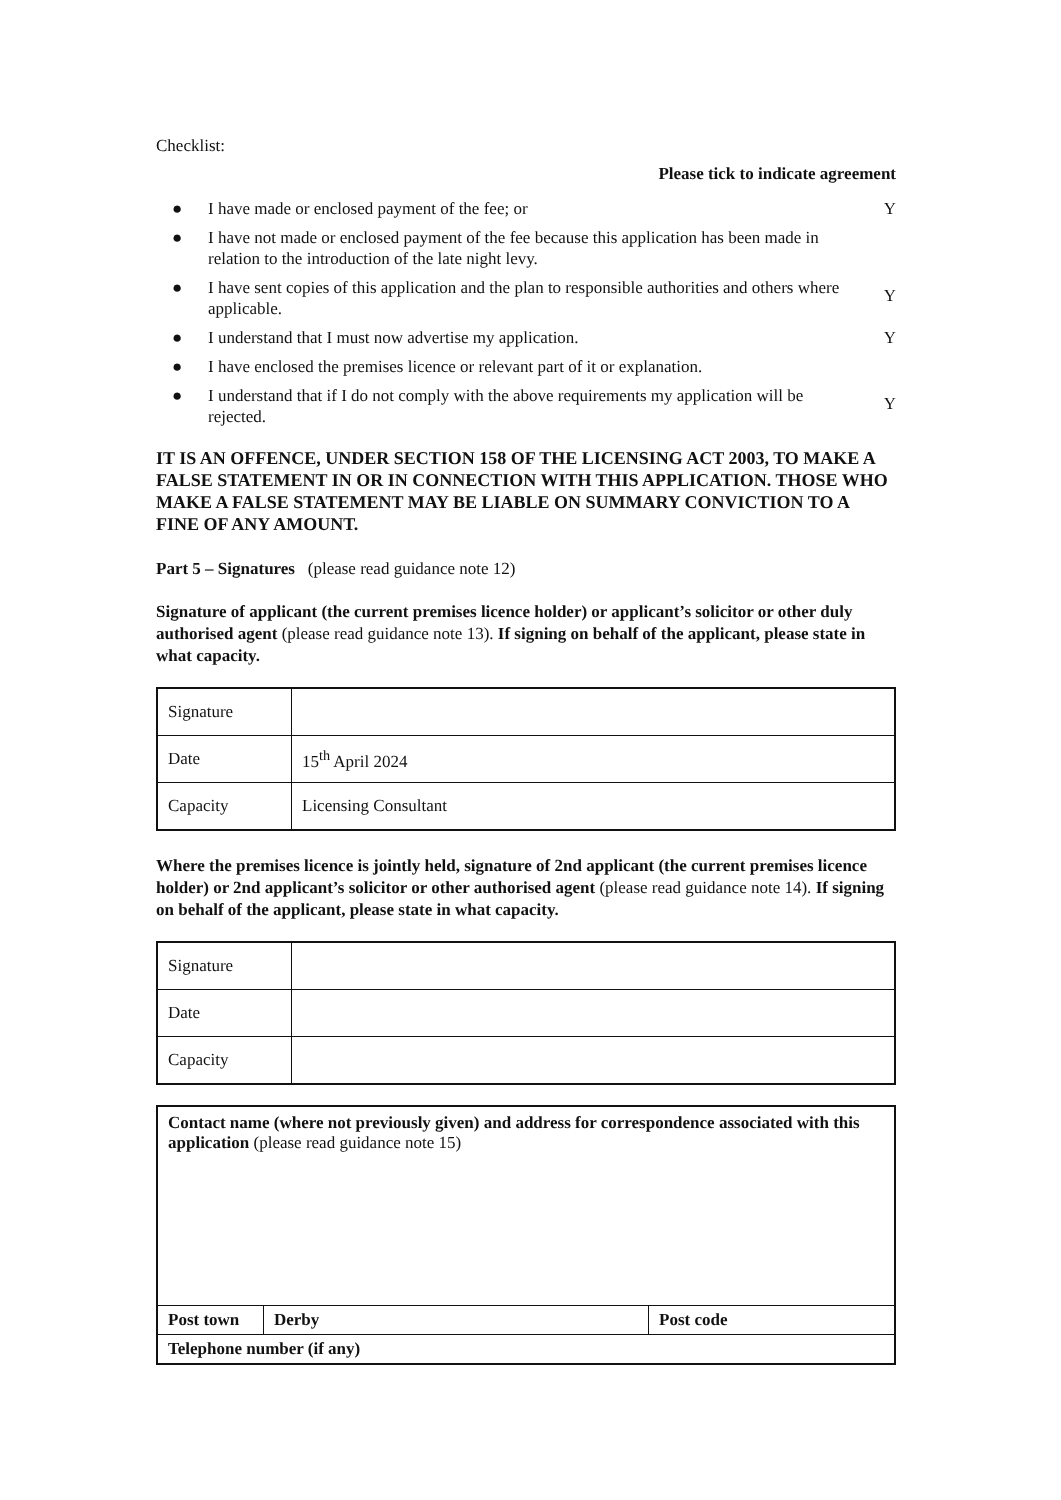Checklist:
Please tick to indicate agreement
● I have made or enclosed payment of the fee; or Y
● I have not made or enclosed payment of the fee because this application has been made in relation to the introduction of the late night levy.
● I have sent copies of this application and the plan to responsible authorities and others where applicable. Y
● I understand that I must now advertise my application. Y
● I have enclosed the premises licence or relevant part of it or explanation.
● I understand that if I do not comply with the above requirements my application will be rejected. Y
IT IS AN OFFENCE, UNDER SECTION 158 OF THE LICENSING ACT 2003, TO MAKE A FALSE STATEMENT IN OR IN CONNECTION WITH THIS APPLICATION. THOSE WHO MAKE A FALSE STATEMENT MAY BE LIABLE ON SUMMARY CONVICTION TO A FINE OF ANY AMOUNT.
Part 5 – Signatures (please read guidance note 12)
Signature of applicant (the current premises licence holder) or applicant’s solicitor or other duly authorised agent (please read guidance note 13). If signing on behalf of the applicant, please state in what capacity.
| Signature | |
| Date | 15<sup>th</sup> April 2024 |
| Capacity | Licensing Consultant |
Where the premises licence is jointly held, signature of 2nd applicant (the current premises licence holder) or 2nd applicant’s solicitor or other authorised agent (please read guidance note 14). If signing on behalf of the applicant, please state in what capacity.
| Signature | |
| Date | |
| Capacity | |
Contact name (where not previously given) and address for correspondence associated with this application (please read guidance note 15)
Post town
Derby Post code
Telephone number (if any)